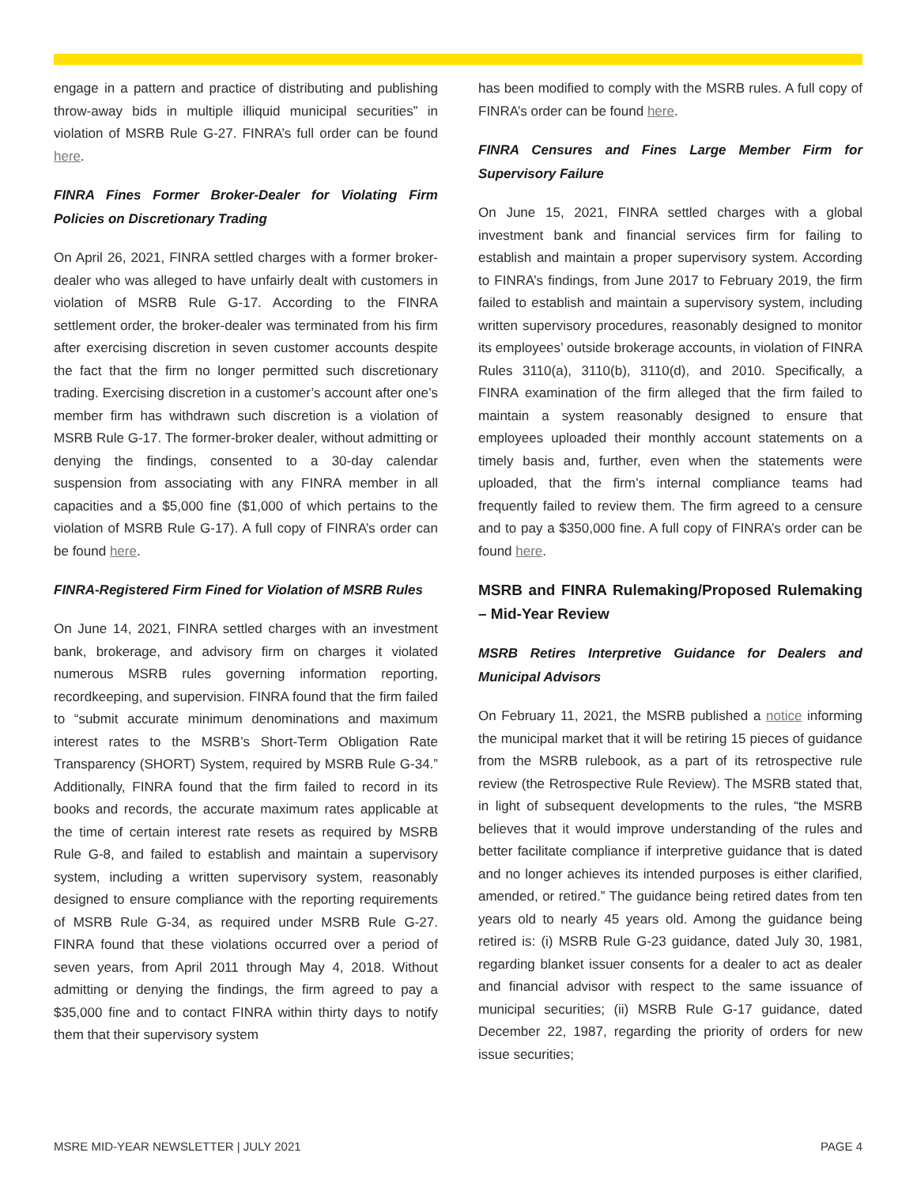engage in a pattern and practice of distributing and publishing throw-away bids in multiple illiquid municipal securities” in violation of MSRB Rule G-27. FINRA’s full order can be found here.
FINRA Fines Former Broker-Dealer for Violating Firm Policies on Discretionary Trading
On April 26, 2021, FINRA settled charges with a former broker-dealer who was alleged to have unfairly dealt with customers in violation of MSRB Rule G-17. According to the FINRA settlement order, the broker-dealer was terminated from his firm after exercising discretion in seven customer accounts despite the fact that the firm no longer permitted such discretionary trading. Exercising discretion in a customer’s account after one’s member firm has withdrawn such discretion is a violation of MSRB Rule G-17. The former-broker dealer, without admitting or denying the findings, consented to a 30-day calendar suspension from associating with any FINRA member in all capacities and a $5,000 fine ($1,000 of which pertains to the violation of MSRB Rule G-17). A full copy of FINRA’s order can be found here.
FINRA-Registered Firm Fined for Violation of MSRB Rules
On June 14, 2021, FINRA settled charges with an investment bank, brokerage, and advisory firm on charges it violated numerous MSRB rules governing information reporting, recordkeeping, and supervision. FINRA found that the firm failed to “submit accurate minimum denominations and maximum interest rates to the MSRB’s Short-Term Obligation Rate Transparency (SHORT) System, required by MSRB Rule G-34.” Additionally, FINRA found that the firm failed to record in its books and records, the accurate maximum rates applicable at the time of certain interest rate resets as required by MSRB Rule G-8, and failed to establish and maintain a supervisory system, including a written supervisory system, reasonably designed to ensure compliance with the reporting requirements of MSRB Rule G-34, as required under MSRB Rule G-27. FINRA found that these violations occurred over a period of seven years, from April 2011 through May 4, 2018. Without admitting or denying the findings, the firm agreed to pay a $35,000 fine and to contact FINRA within thirty days to notify them that their supervisory system
has been modified to comply with the MSRB rules. A full copy of FINRA’s order can be found here.
FINRA Censures and Fines Large Member Firm for Supervisory Failure
On June 15, 2021, FINRA settled charges with a global investment bank and financial services firm for failing to establish and maintain a proper supervisory system. According to FINRA’s findings, from June 2017 to February 2019, the firm failed to establish and maintain a supervisory system, including written supervisory procedures, reasonably designed to monitor its employees’ outside brokerage accounts, in violation of FINRA Rules 3110(a), 3110(b), 3110(d), and 2010. Specifically, a FINRA examination of the firm alleged that the firm failed to maintain a system reasonably designed to ensure that employees uploaded their monthly account statements on a timely basis and, further, even when the statements were uploaded, that the firm’s internal compliance teams had frequently failed to review them. The firm agreed to a censure and to pay a $350,000 fine. A full copy of FINRA’s order can be found here.
MSRB and FINRA Rulemaking/Proposed Rulemaking – Mid-Year Review
MSRB Retires Interpretive Guidance for Dealers and Municipal Advisors
On February 11, 2021, the MSRB published a notice informing the municipal market that it will be retiring 15 pieces of guidance from the MSRB rulebook, as a part of its retrospective rule review (the Retrospective Rule Review). The MSRB stated that, in light of subsequent developments to the rules, “the MSRB believes that it would improve understanding of the rules and better facilitate compliance if interpretive guidance that is dated and no longer achieves its intended purposes is either clarified, amended, or retired.” The guidance being retired dates from ten years old to nearly 45 years old. Among the guidance being retired is: (i) MSRB Rule G-23 guidance, dated July 30, 1981, regarding blanket issuer consents for a dealer to act as dealer and financial advisor with respect to the same issuance of municipal securities; (ii) MSRB Rule G-17 guidance, dated December 22, 1987, regarding the priority of orders for new issue securities;
MSRE MID-YEAR NEWSLETTER | JULY 2021 PAGE 4